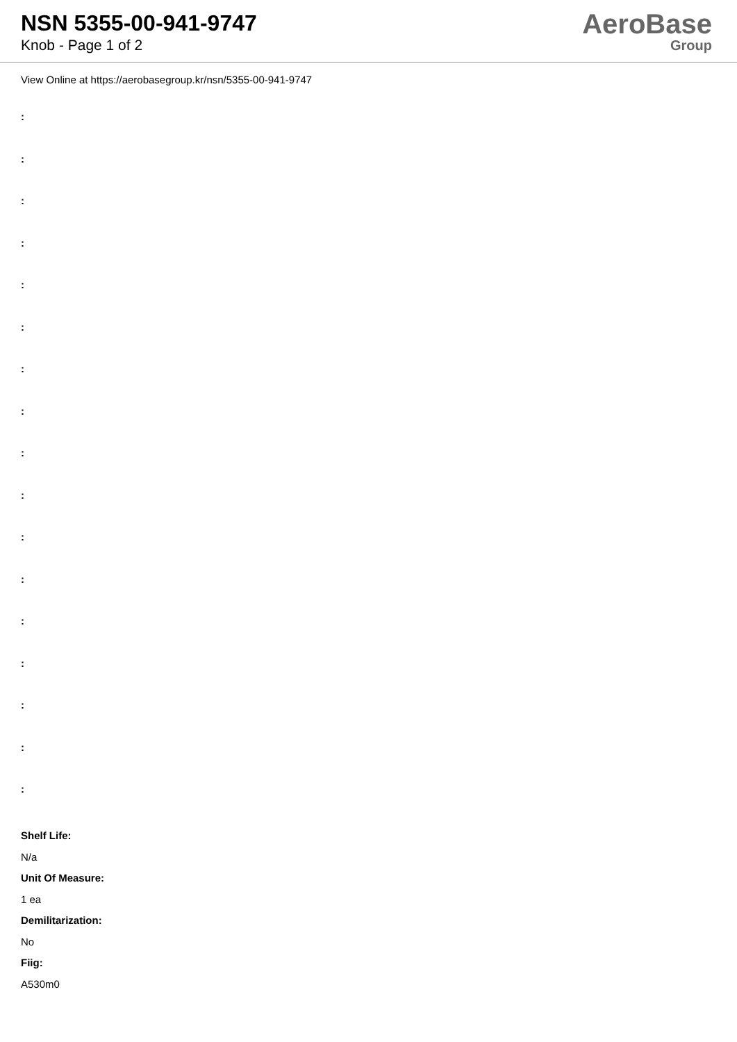NSN 5355-00-941-9747
Knob - Page 1 of 2
AeroBase
Group
View Online at https://aerobasegroup.kr/nsn/5355-00-941-9747
:
:
:
:
:
:
:
:
:
:
:
:
:
:
:
:
:
Shelf Life:
N/a
Unit Of Measure:
1 ea
Demilitarization:
No
Fiig:
A530m0